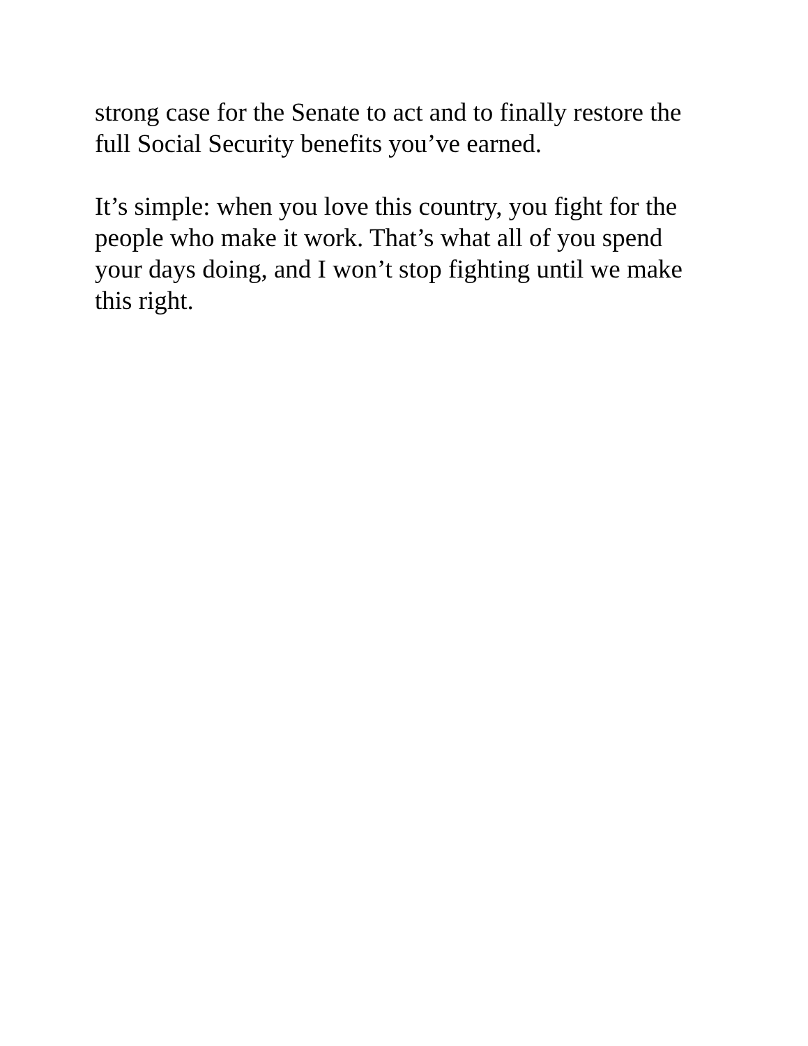strong case for the Senate to act and to finally restore the full Social Security benefits you’ve earned.
It’s simple: when you love this country, you fight for the people who make it work. That’s what all of you spend your days doing, and I won’t stop fighting until we make this right.